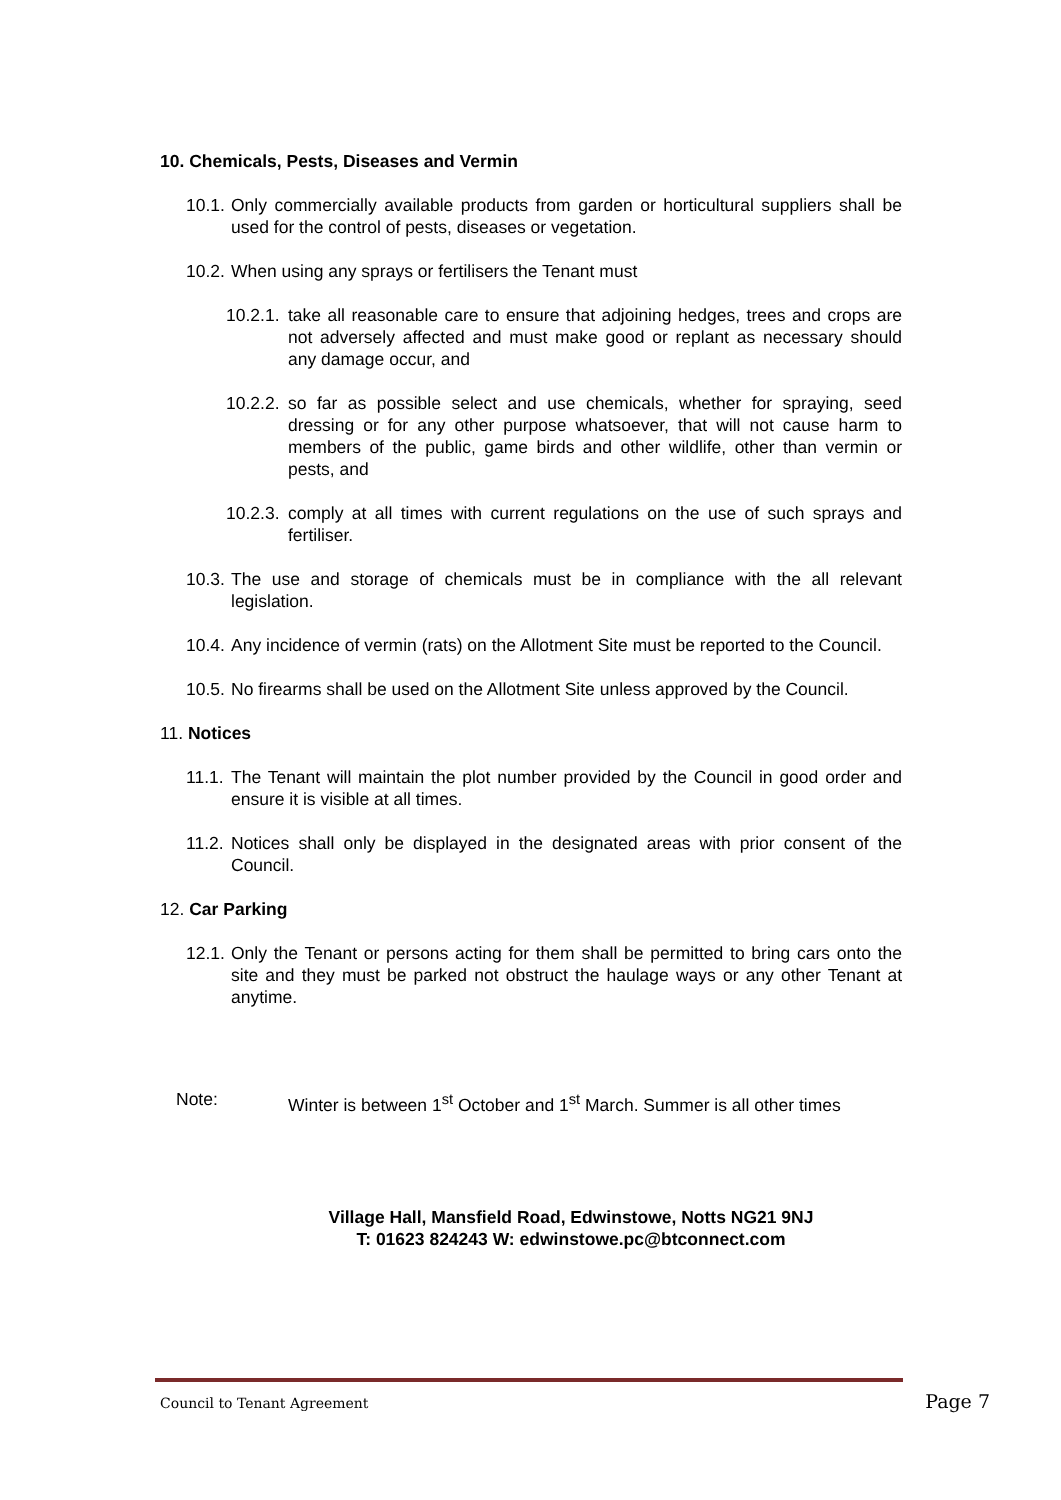10. Chemicals, Pests, Diseases and Vermin
10.1. Only commercially available products from garden or horticultural suppliers shall be used for the control of pests, diseases or vegetation.
10.2. When using any sprays or fertilisers the Tenant must
10.2.1. take all reasonable care to ensure that adjoining hedges, trees and crops are not adversely affected and must make good or replant as necessary should any damage occur, and
10.2.2. so far as possible select and use chemicals, whether for spraying, seed dressing or for any other purpose whatsoever, that will not cause harm to members of the public, game birds and other wildlife, other than vermin or pests, and
10.2.3. comply at all times with current regulations on the use of such sprays and fertiliser.
10.3. The use and storage of chemicals must be in compliance with the all relevant legislation.
10.4. Any incidence of vermin (rats) on the Allotment Site must be reported to the Council.
10.5. No firearms shall be used on the Allotment Site unless approved by the Council.
11. Notices
11.1. The Tenant will maintain the plot number provided by the Council in good order and ensure it is visible at all times.
11.2. Notices shall only be displayed in the designated areas with prior consent of the Council.
12. Car Parking
12.1. Only the Tenant or persons acting for them shall be permitted to bring cars onto the site and they must be parked not obstruct the haulage ways or any other Tenant at anytime.
Note: Winter is between 1<sup>st</sup> October and 1<sup>st</sup> March. Summer is all other times
Village Hall, Mansfield Road, Edwinstowe, Notts NG21 9NJ
T: 01623 824243 W: edwinstowe.pc@btconnect.com
Council to Tenant Agreement Page 7